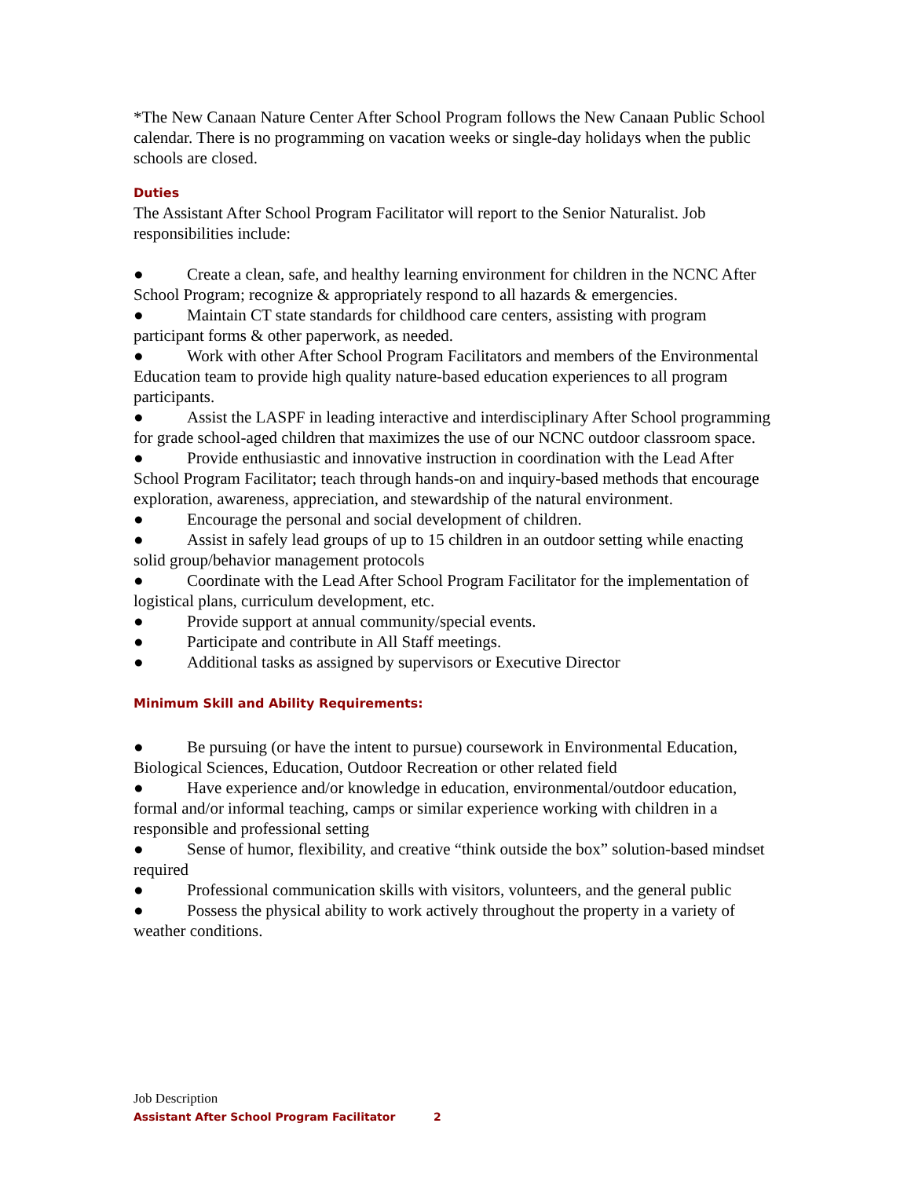*The New Canaan Nature Center After School Program follows the New Canaan Public School calendar. There is no programming on vacation weeks or single-day holidays when the public schools are closed.
Duties
The Assistant After School Program Facilitator will report to the Senior Naturalist. Job responsibilities include:
● Create a clean, safe, and healthy learning environment for children in the NCNC After School Program; recognize & appropriately respond to all hazards & emergencies.
● Maintain CT state standards for childhood care centers, assisting with program participant forms & other paperwork, as needed.
● Work with other After School Program Facilitators and members of the Environmental Education team to provide high quality nature-based education experiences to all program participants.
● Assist the LASPF in leading interactive and interdisciplinary After School programming for grade school-aged children that maximizes the use of our NCNC outdoor classroom space.
● Provide enthusiastic and innovative instruction in coordination with the Lead After School Program Facilitator; teach through hands-on and inquiry-based methods that encourage exploration, awareness, appreciation, and stewardship of the natural environment.
● Encourage the personal and social development of children.
● Assist in safely lead groups of up to 15 children in an outdoor setting while enacting solid group/behavior management protocols
● Coordinate with the Lead After School Program Facilitator for the implementation of logistical plans, curriculum development, etc.
● Provide support at annual community/special events.
● Participate and contribute in All Staff meetings.
● Additional tasks as assigned by supervisors or Executive Director
Minimum Skill and Ability Requirements:
● Be pursuing (or have the intent to pursue) coursework in Environmental Education, Biological Sciences, Education, Outdoor Recreation or other related field
● Have experience and/or knowledge in education, environmental/outdoor education, formal and/or informal teaching, camps or similar experience working with children in a responsible and professional setting
● Sense of humor, flexibility, and creative “think outside the box” solution-based mindset required
● Professional communication skills with visitors, volunteers, and the general public
● Possess the physical ability to work actively throughout the property in a variety of weather conditions.
Job Description
Assistant After School Program Facilitator 2